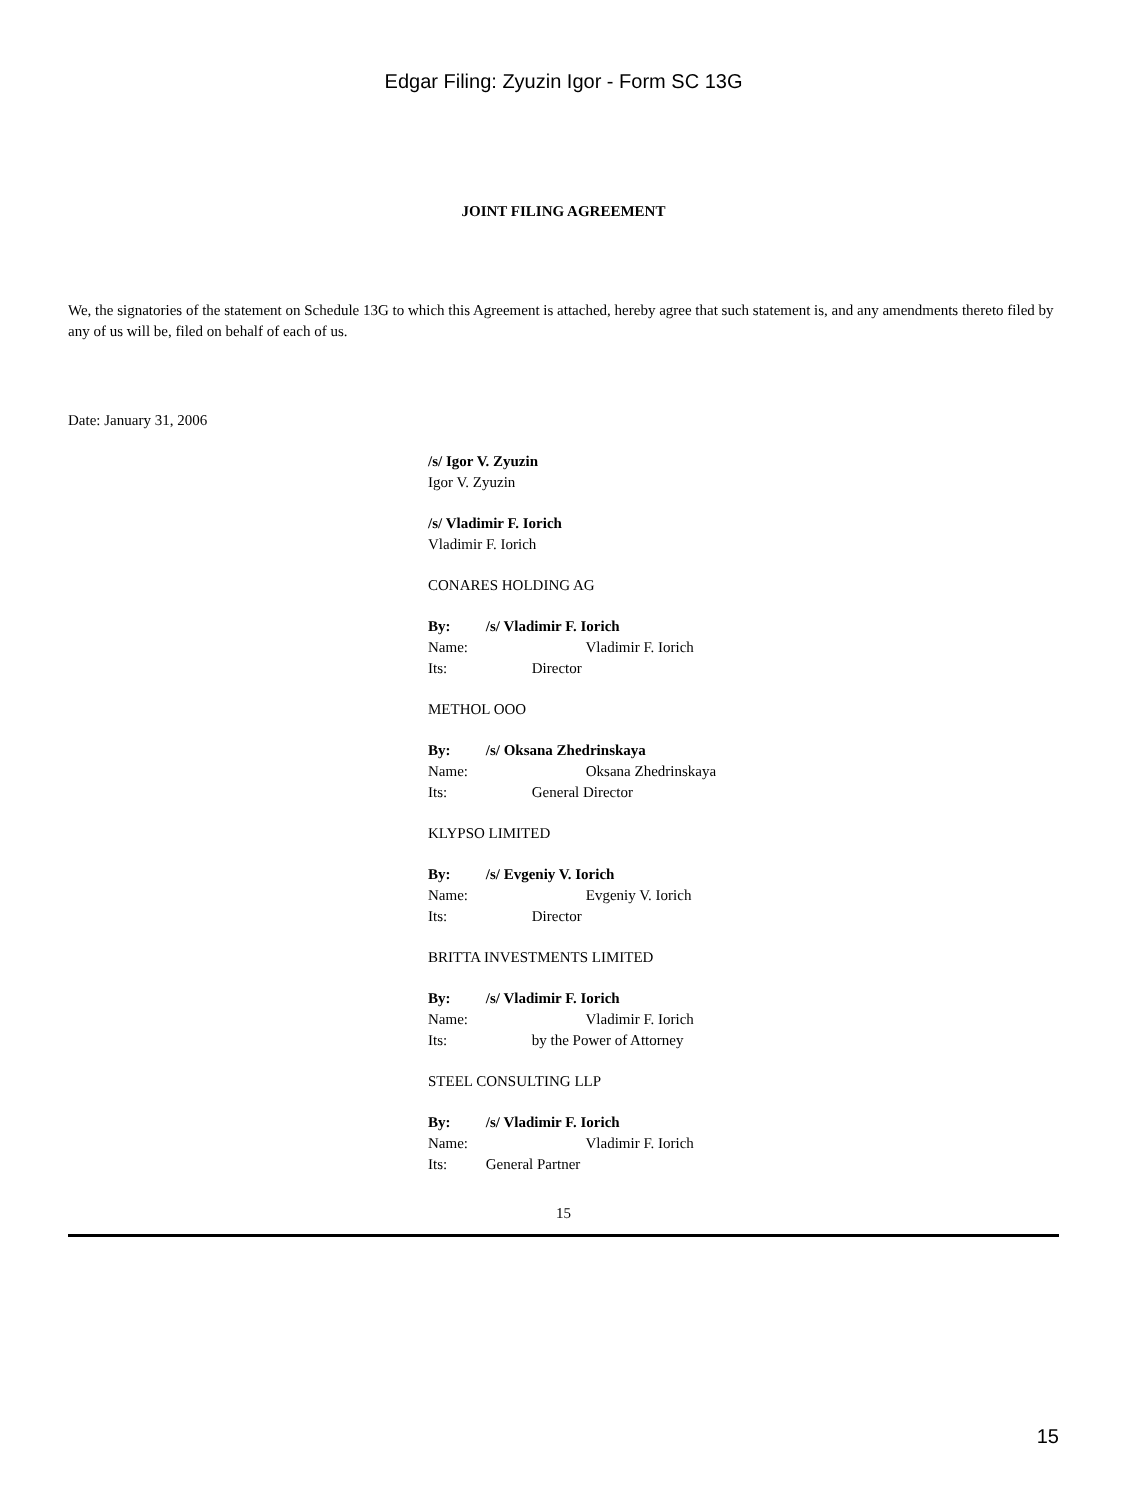Edgar Filing: Zyuzin Igor - Form SC 13G
JOINT FILING AGREEMENT
We, the signatories of the statement on Schedule 13G to which this Agreement is attached, hereby agree that such statement is, and any amendments thereto filed by any of us will be, filed on behalf of each of us.
Date: January 31, 2006
/s/ Igor V. Zyuzin
Igor V. Zyuzin
/s/ Vladimir F. Iorich
Vladimir F. Iorich
CONARES HOLDING AG
By: /s/ Vladimir F. Iorich
Name: Vladimir F. Iorich
Its: Director
METHOL OOO
By: /s/ Oksana Zhedrinskaya
Name: Oksana Zhedrinskaya
Its: General Director
KLYPSO LIMITED
By: /s/ Evgeniy V. Iorich
Name: Evgeniy V. Iorich
Its: Director
BRITTA INVESTMENTS LIMITED
By: /s/ Vladimir F. Iorich
Name: Vladimir F. Iorich
Its: by the Power of Attorney
STEEL CONSULTING LLP
By: /s/ Vladimir F. Iorich
Name: Vladimir F. Iorich
Its: General Partner
15
15